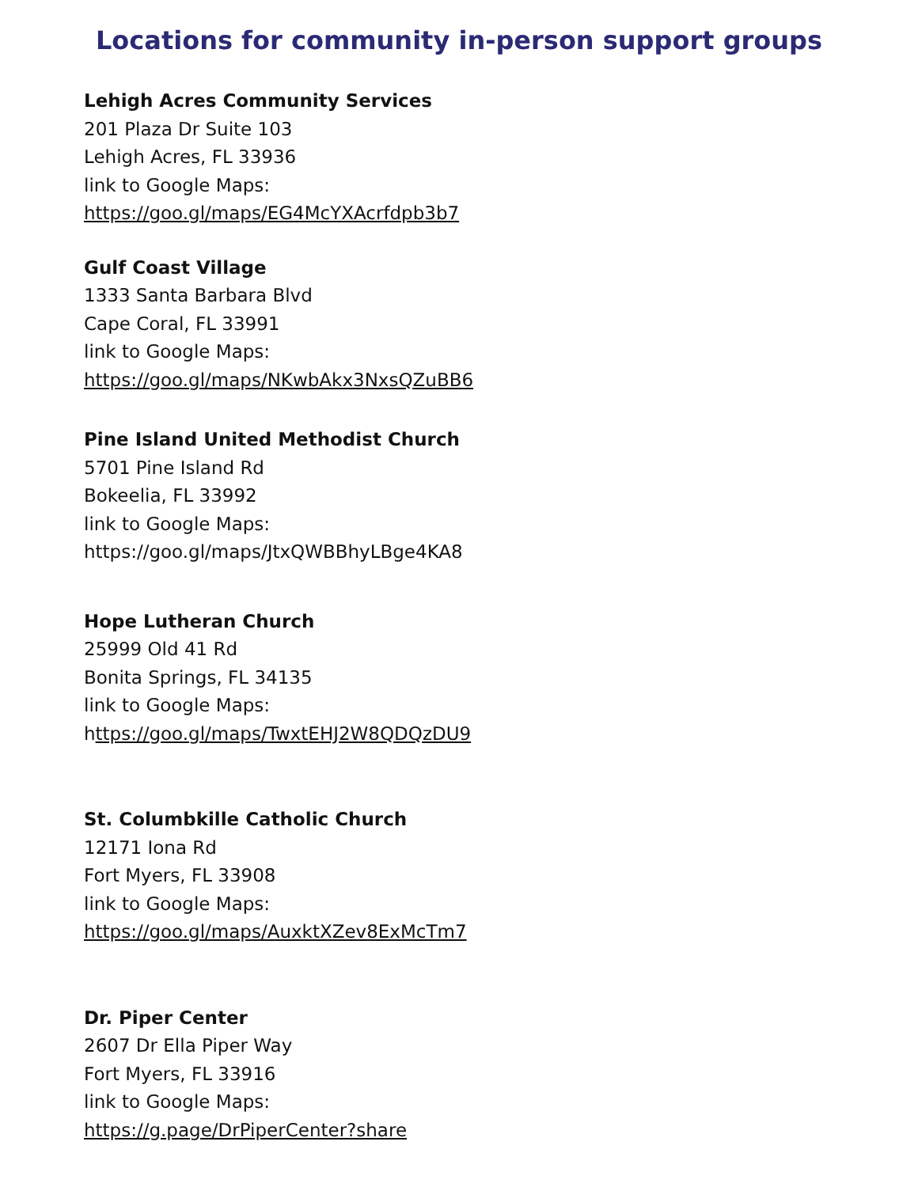Locations for community in-person support groups
Lehigh Acres Community Services
201 Plaza Dr Suite 103
Lehigh Acres, FL 33936
link to Google Maps:
https://goo.gl/maps/EG4McYXAcrfdpb3b7
Gulf Coast Village
1333 Santa Barbara Blvd
Cape Coral, FL 33991
link to Google Maps:
https://goo.gl/maps/NKwbAkx3NxsQZuBB6
Pine Island United Methodist Church
5701 Pine Island Rd
Bokeelia, FL 33992
link to Google Maps:
https://goo.gl/maps/JtxQWBBhyLBge4KA8
Hope Lutheran Church
25999 Old 41 Rd
Bonita Springs, FL 34135
link to Google Maps:
https://goo.gl/maps/TwxtEHJ2W8QDQzDU9
St. Columbkille Catholic Church
12171 Iona Rd
Fort Myers, FL 33908
link to Google Maps:
https://goo.gl/maps/AuxktXZev8ExMcTm7
Dr. Piper Center
2607 Dr Ella Piper Way
Fort Myers, FL 33916
link to Google Maps:
https://g.page/DrPiperCenter?share